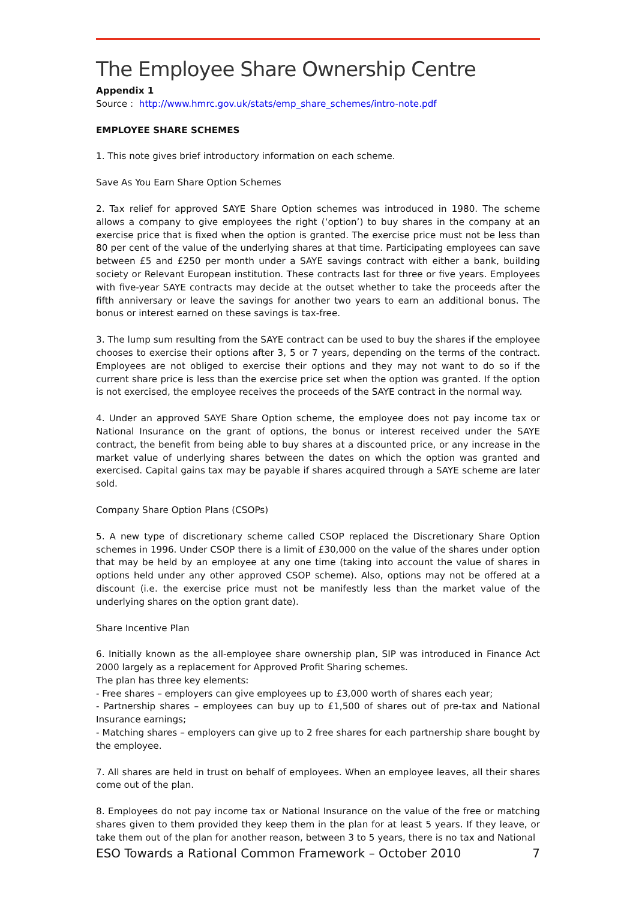The Employee Share Ownership Centre
Appendix 1
Source : http://www.hmrc.gov.uk/stats/emp_share_schemes/intro-note.pdf
EMPLOYEE SHARE SCHEMES
1. This note gives brief introductory information on each scheme.
Save As You Earn Share Option Schemes
2. Tax relief for approved SAYE Share Option schemes was introduced in 1980. The scheme allows a company to give employees the right (‘option’) to buy shares in the company at an exercise price that is fixed when the option is granted. The exercise price must not be less than 80 per cent of the value of the underlying shares at that time. Participating employees can save between £5 and £250 per month under a SAYE savings contract with either a bank, building society or Relevant European institution. These contracts last for three or five years. Employees with five-year SAYE contracts may decide at the outset whether to take the proceeds after the fifth anniversary or leave the savings for another two years to earn an additional bonus. The bonus or interest earned on these savings is tax-free.
3. The lump sum resulting from the SAYE contract can be used to buy the shares if the employee chooses to exercise their options after 3, 5 or 7 years, depending on the terms of the contract. Employees are not obliged to exercise their options and they may not want to do so if the current share price is less than the exercise price set when the option was granted. If the option is not exercised, the employee receives the proceeds of the SAYE contract in the normal way.
4. Under an approved SAYE Share Option scheme, the employee does not pay income tax or National Insurance on the grant of options, the bonus or interest received under the SAYE contract, the benefit from being able to buy shares at a discounted price, or any increase in the market value of underlying shares between the dates on which the option was granted and exercised. Capital gains tax may be payable if shares acquired through a SAYE scheme are later sold.
Company Share Option Plans (CSOPs)
5. A new type of discretionary scheme called CSOP replaced the Discretionary Share Option schemes in 1996. Under CSOP there is a limit of £30,000 on the value of the shares under option that may be held by an employee at any one time (taking into account the value of shares in options held under any other approved CSOP scheme). Also, options may not be offered at a discount (i.e. the exercise price must not be manifestly less than the market value of the underlying shares on the option grant date).
Share Incentive Plan
6. Initially known as the all-employee share ownership plan, SIP was introduced in Finance Act 2000 largely as a replacement for Approved Profit Sharing schemes.
The plan has three key elements:
- Free shares – employers can give employees up to £3,000 worth of shares each year;
- Partnership shares – employees can buy up to £1,500 of shares out of pre-tax and National Insurance earnings;
- Matching shares – employers can give up to 2 free shares for each partnership share bought by the employee.
7. All shares are held in trust on behalf of employees. When an employee leaves, all their shares come out of the plan.
8. Employees do not pay income tax or National Insurance on the value of the free or matching shares given to them provided they keep them in the plan for at least 5 years. If they leave, or take them out of the plan for another reason, between 3 to 5 years, there is no tax and National
ESO Towards a Rational Common Framework – October 2010 7